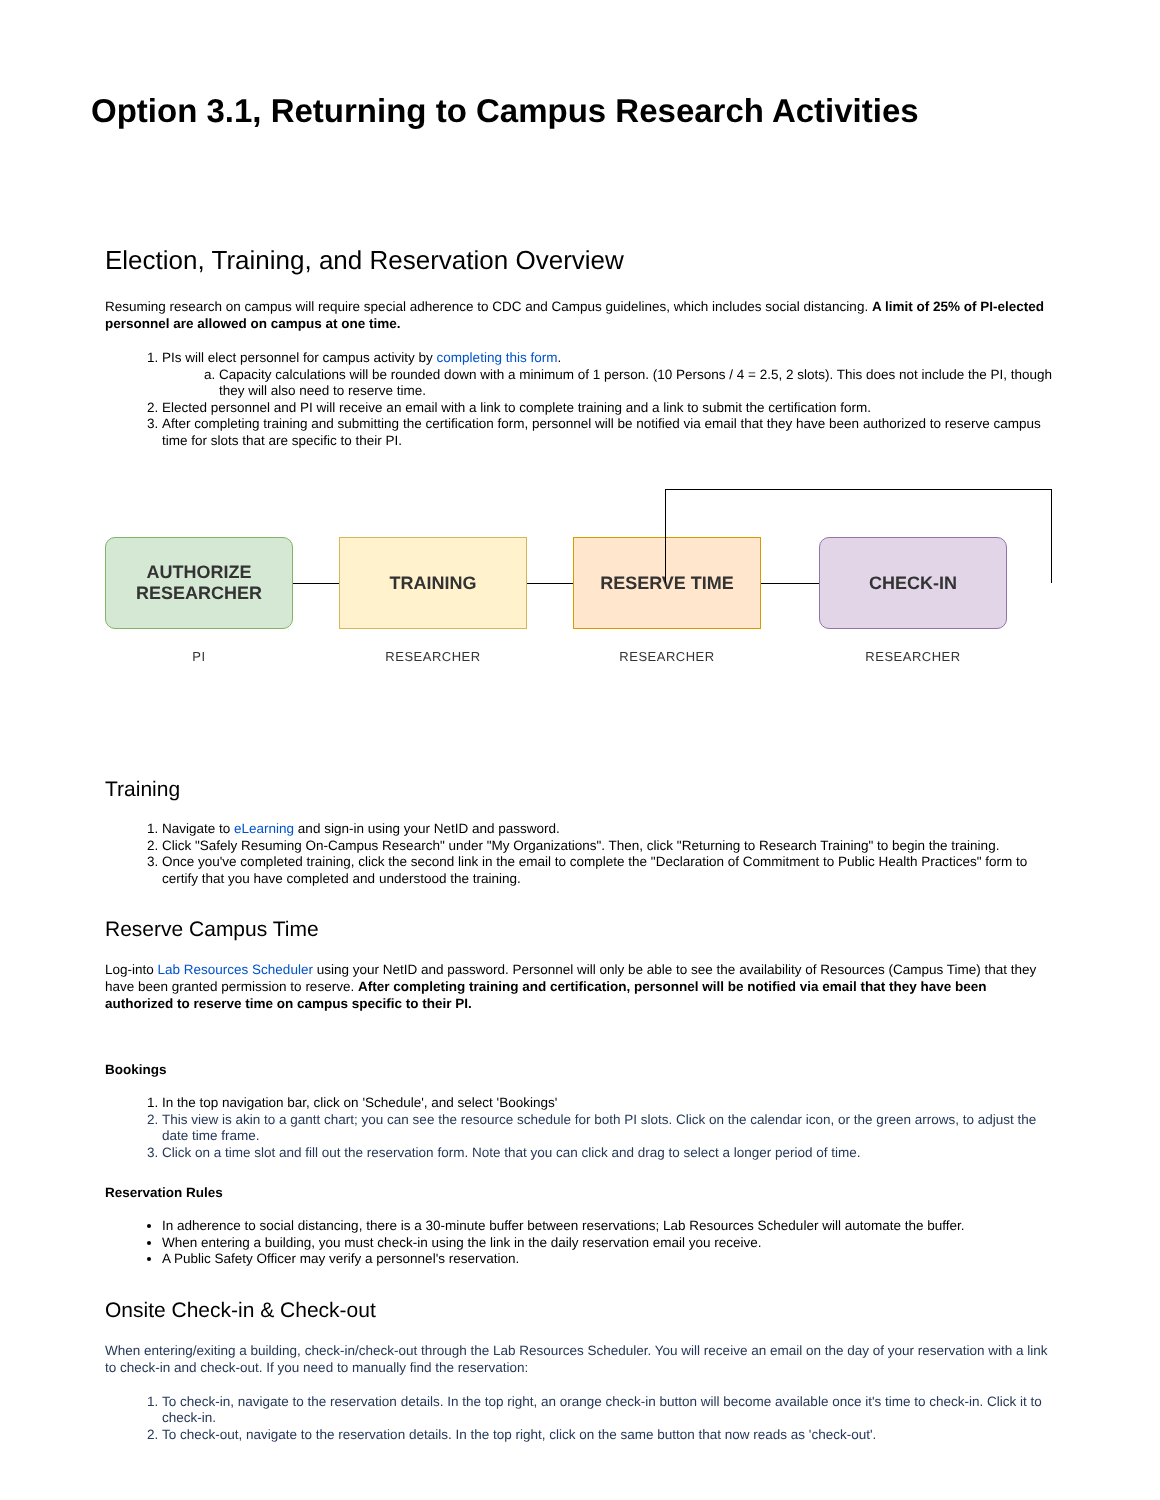Option 3.1, Returning to Campus Research Activities
Election, Training, and Reservation Overview
Resuming research on campus will require special adherence to CDC and Campus guidelines, which includes social distancing. A limit of 25% of PI-elected personnel are allowed on campus at one time.
1. PIs will elect personnel for campus activity by completing this form.
a. Capacity calculations will be rounded down with a minimum of 1 person. (10 Persons / 4 = 2.5, 2 slots). This does not include the PI, though they will also need to reserve time.
2. Elected personnel and PI will receive an email with a link to complete training and a link to submit the certification form.
3. After completing training and submitting the certification form, personnel will be notified via email that they have been authorized to reserve campus time for slots that are specific to their PI.
AUTHORIZE
RESEARCHER
PI
TRAINING
RESEARCHER
RESERVE TIME
RESEARCHER
CHECK-IN
RESEARCHER
Training
1. Navigate to eLearning and sign-in using your NetID and password.
2. Click "Safely Resuming On-Campus Research" under "My Organizations". Then, click "Returning to Research Training" to begin the training.
3. Once you've completed training, click the second link in the email to complete the "Declaration of Commitment to Public Health Practices" form to certify that you have completed and understood the training.
Reserve Campus Time
Log-into Lab Resources Scheduler using your NetID and password. Personnel will only be able to see the availability of Resources (Campus Time) that they have been granted permission to reserve. After completing training and certification, personnel will be notified via email that they have been authorized to reserve time on campus specific to their PI.
Bookings
1. In the top navigation bar, click on 'Schedule', and select 'Bookings'
2. This view is akin to a gantt chart; you can see the resource schedule for both PI slots. Click on the calendar icon, or the green arrows, to adjust the date time frame.
3. Click on a time slot and fill out the reservation form. Note that you can click and drag to select a longer period of time.
Reservation Rules
In adherence to social distancing, there is a 30-minute buffer between reservations; Lab Resources Scheduler will automate the buffer.
When entering a building, you must check-in using the link in the daily reservation email you receive.
A Public Safety Officer may verify a personnel's reservation.
Onsite Check-in & Check-out
When entering/exiting a building, check-in/check-out through the Lab Resources Scheduler. You will receive an email on the day of your reservation with a link to check-in and check-out. If you need to manually find the reservation:
1. To check-in, navigate to the reservation details. In the top right, an orange check-in button will become available once it's time to check-in. Click it to check-in.
2. To check-out, navigate to the reservation details. In the top right, click on the same button that now reads as 'check-out'.